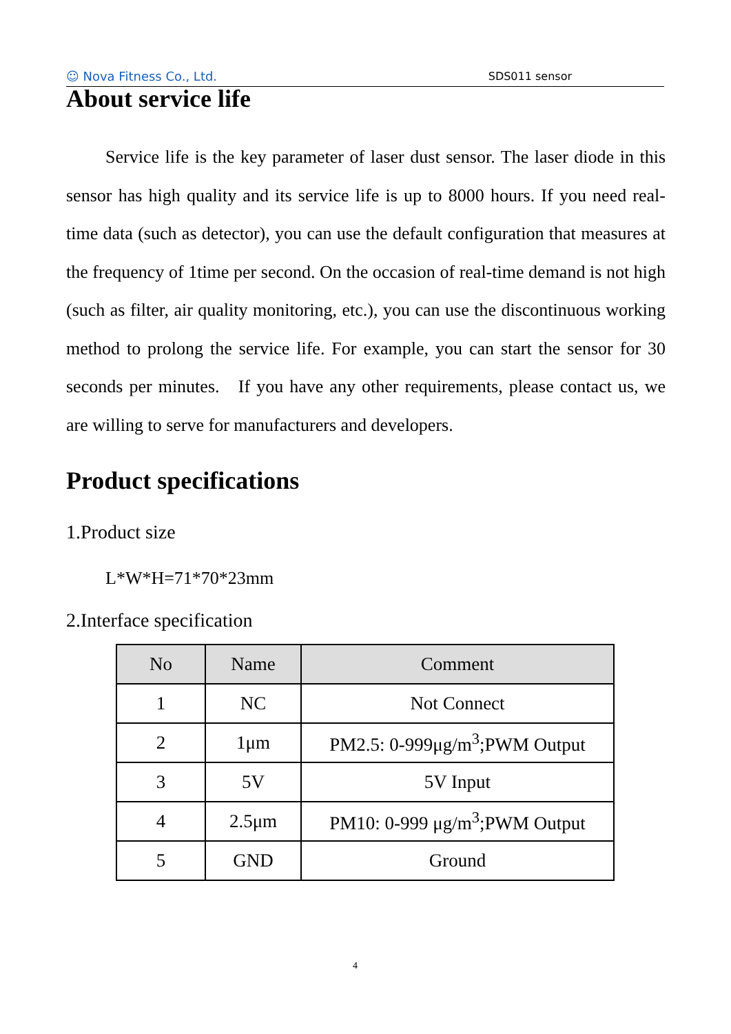☺ Nova Fitness Co., Ltd. SDS011 sensor
About service life
Service life is the key parameter of laser dust sensor. The laser diode in this sensor has high quality and its service life is up to 8000 hours. If you need real-time data (such as detector), you can use the default configuration that measures at the frequency of 1time per second. On the occasion of real-time demand is not high (such as filter, air quality monitoring, etc.), you can use the discontinuous working method to prolong the service life. For example, you can start the sensor for 30 seconds per minutes. If you have any other requirements, please contact us, we are willing to serve for manufacturers and developers.
Product specifications
1.Product size
L*W*H=71*70*23mm
2.Interface specification
| No | Name | Comment |
| --- | --- | --- |
| 1 | NC | Not Connect |
| 2 | 1μm | PM2.5: 0-999μg/m<sup>3</sup>;PWM Output |
| 3 | 5V | 5V Input |
| 4 | 2.5μm | PM10: 0-999 μg/m<sup>3</sup>;PWM Output |
| 5 | GND | Ground |
4